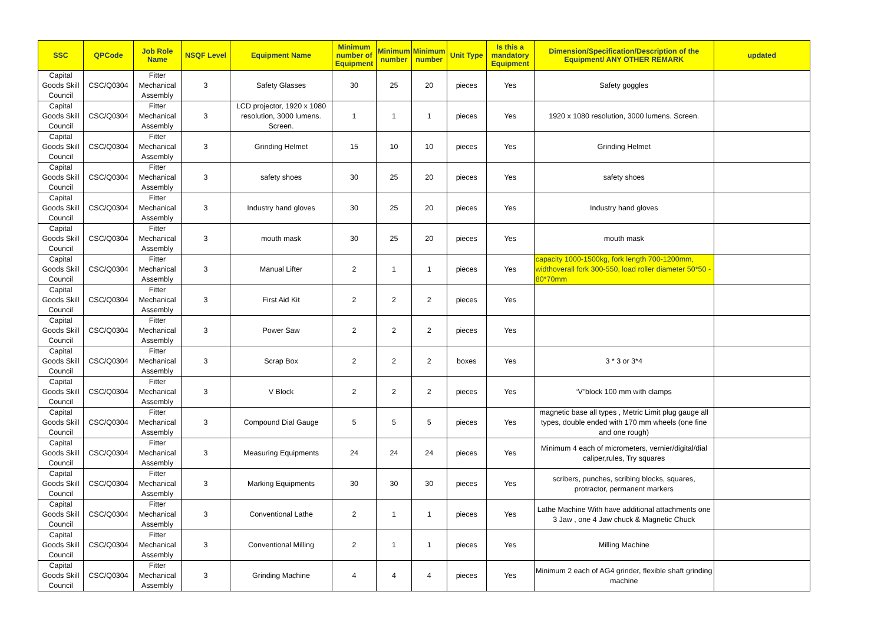| SSC | QPCode | Job Role Name | NSQF Level | Equipment Name | Minimum number of Equipment | Minimum number | Minimum number | Unit Type | Is this a mandatory Equipment | Dimension/Specification/Description of the Equipment/ ANY OTHER REMARK | updated |
| --- | --- | --- | --- | --- | --- | --- | --- | --- | --- | --- | --- |
| Capital Goods Skill Council | CSC/Q0304 | Fitter Mechanical Assembly | 3 | Safety Glasses | 30 | 25 | 20 | pieces | Yes | Safety goggles | |
| Capital Goods Skill Council | CSC/Q0304 | Fitter Mechanical Assembly | 3 | LCD projector, 1920 x 1080 resolution, 3000 lumens. Screen. | 1 | 1 | 1 | pieces | Yes | 1920 x 1080 resolution, 3000 lumens. Screen. | |
| Capital Goods Skill Council | CSC/Q0304 | Fitter Mechanical Assembly | 3 | Grinding Helmet | 15 | 10 | 10 | pieces | Yes | Grinding Helmet | |
| Capital Goods Skill Council | CSC/Q0304 | Fitter Mechanical Assembly | 3 | safety shoes | 30 | 25 | 20 | pieces | Yes | safety shoes | |
| Capital Goods Skill Council | CSC/Q0304 | Fitter Mechanical Assembly | 3 | Industry hand gloves | 30 | 25 | 20 | pieces | Yes | Industry hand gloves | |
| Capital Goods Skill Council | CSC/Q0304 | Fitter Mechanical Assembly | 3 | mouth mask | 30 | 25 | 20 | pieces | Yes | mouth mask | |
| Capital Goods Skill Council | CSC/Q0304 | Fitter Mechanical Assembly | 3 | Manual Lifter | 2 | 1 | 1 | pieces | Yes | capacity 1000-1500kg, fork length 700-1200mm, widthoverall fork 300-550, load roller diameter 50*50 - 80*70mm | |
| Capital Goods Skill Council | CSC/Q0304 | Fitter Mechanical Assembly | 3 | First Aid Kit | 2 | 2 | 2 | pieces | Yes | | |
| Capital Goods Skill Council | CSC/Q0304 | Fitter Mechanical Assembly | 3 | Power Saw | 2 | 2 | 2 | pieces | Yes | | |
| Capital Goods Skill Council | CSC/Q0304 | Fitter Mechanical Assembly | 3 | Scrap Box | 2 | 2 | 2 | boxes | Yes | 3 * 3 or 3*4 | |
| Capital Goods Skill Council | CSC/Q0304 | Fitter Mechanical Assembly | 3 | V Block | 2 | 2 | 2 | pieces | Yes | ‘V”block 100 mm with clamps | |
| Capital Goods Skill Council | CSC/Q0304 | Fitter Mechanical Assembly | 3 | Compound Dial Gauge | 5 | 5 | 5 | pieces | Yes | magnetic base all types , Metric Limit plug gauge all types, double ended with 170 mm wheels (one fine and one rough) | |
| Capital Goods Skill Council | CSC/Q0304 | Fitter Mechanical Assembly | 3 | Measuring Equipments | 24 | 24 | 24 | pieces | Yes | Minimum 4 each of micrometers, vernier/digital/dial caliper,rules, Try squares | |
| Capital Goods Skill Council | CSC/Q0304 | Fitter Mechanical Assembly | 3 | Marking Equipments | 30 | 30 | 30 | pieces | Yes | scribers, punches, scribing blocks, squares, protractor, permanent markers | |
| Capital Goods Skill Council | CSC/Q0304 | Fitter Mechanical Assembly | 3 | Conventional Lathe | 2 | 1 | 1 | pieces | Yes | Lathe Machine With have additional attachments one 3 Jaw , one 4 Jaw chuck & Magnetic Chuck | |
| Capital Goods Skill Council | CSC/Q0304 | Fitter Mechanical Assembly | 3 | Conventional Milling | 2 | 1 | 1 | pieces | Yes | Milling Machine | |
| Capital Goods Skill Council | CSC/Q0304 | Fitter Mechanical Assembly | 3 | Grinding Machine | 4 | 4 | 4 | pieces | Yes | Minimum 2 each of AG4 grinder, flexible shaft grinding machine | |